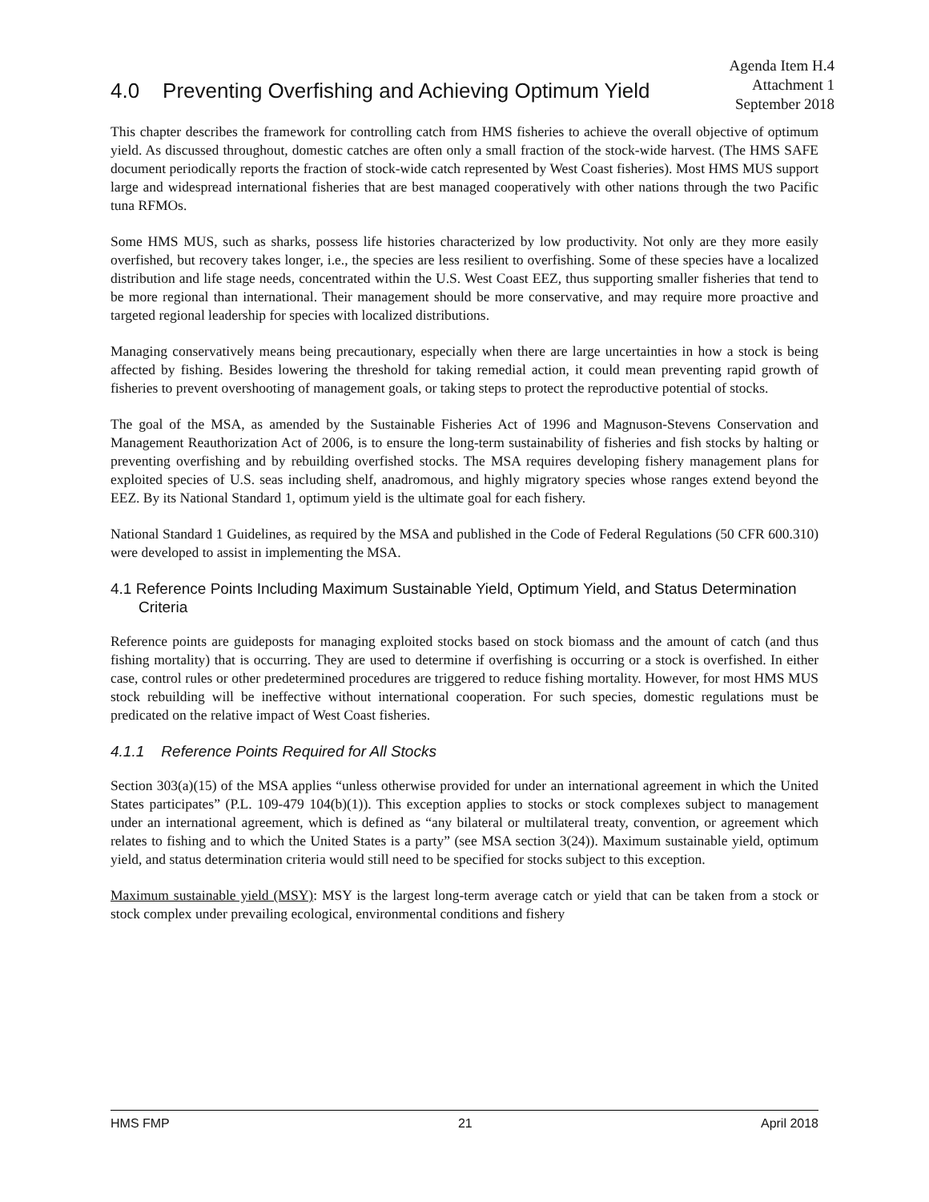Agenda Item H.4
Attachment 1
September 2018
4.0 Preventing Overfishing and Achieving Optimum Yield
This chapter describes the framework for controlling catch from HMS fisheries to achieve the overall objective of optimum yield. As discussed throughout, domestic catches are often only a small fraction of the stock-wide harvest. (The HMS SAFE document periodically reports the fraction of stock-wide catch represented by West Coast fisheries). Most HMS MUS support large and widespread international fisheries that are best managed cooperatively with other nations through the two Pacific tuna RFMOs.
Some HMS MUS, such as sharks, possess life histories characterized by low productivity. Not only are they more easily overfished, but recovery takes longer, i.e., the species are less resilient to overfishing. Some of these species have a localized distribution and life stage needs, concentrated within the U.S. West Coast EEZ, thus supporting smaller fisheries that tend to be more regional than international. Their management should be more conservative, and may require more proactive and targeted regional leadership for species with localized distributions.
Managing conservatively means being precautionary, especially when there are large uncertainties in how a stock is being affected by fishing. Besides lowering the threshold for taking remedial action, it could mean preventing rapid growth of fisheries to prevent overshooting of management goals, or taking steps to protect the reproductive potential of stocks.
The goal of the MSA, as amended by the Sustainable Fisheries Act of 1996 and Magnuson-Stevens Conservation and Management Reauthorization Act of 2006, is to ensure the long-term sustainability of fisheries and fish stocks by halting or preventing overfishing and by rebuilding overfished stocks. The MSA requires developing fishery management plans for exploited species of U.S. seas including shelf, anadromous, and highly migratory species whose ranges extend beyond the EEZ. By its National Standard 1, optimum yield is the ultimate goal for each fishery.
National Standard 1 Guidelines, as required by the MSA and published in the Code of Federal Regulations (50 CFR 600.310) were developed to assist in implementing the MSA.
4.1 Reference Points Including Maximum Sustainable Yield, Optimum Yield, and Status Determination Criteria
Reference points are guideposts for managing exploited stocks based on stock biomass and the amount of catch (and thus fishing mortality) that is occurring. They are used to determine if overfishing is occurring or a stock is overfished. In either case, control rules or other predetermined procedures are triggered to reduce fishing mortality. However, for most HMS MUS stock rebuilding will be ineffective without international cooperation. For such species, domestic regulations must be predicated on the relative impact of West Coast fisheries.
4.1.1 Reference Points Required for All Stocks
Section 303(a)(15) of the MSA applies “unless otherwise provided for under an international agreement in which the United States participates” (P.L. 109-479 104(b)(1)). This exception applies to stocks or stock complexes subject to management under an international agreement, which is defined as “any bilateral or multilateral treaty, convention, or agreement which relates to fishing and to which the United States is a party” (see MSA section 3(24)). Maximum sustainable yield, optimum yield, and status determination criteria would still need to be specified for stocks subject to this exception.
Maximum sustainable yield (MSY): MSY is the largest long-term average catch or yield that can be taken from a stock or stock complex under prevailing ecological, environmental conditions and fishery
HMS FMP 21 April 2018